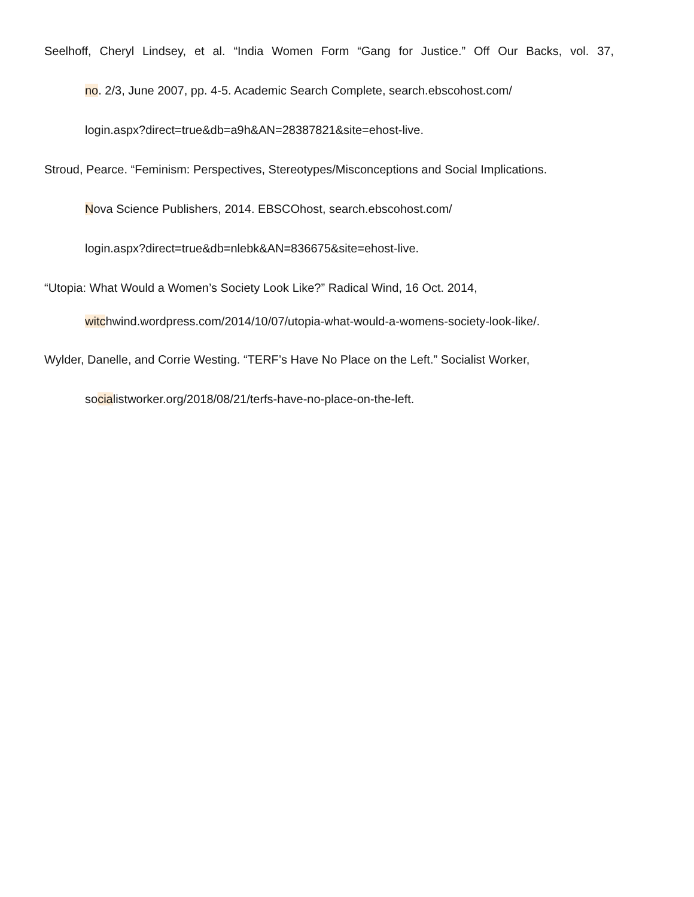Seelhoff, Cheryl Lindsey, et al. “India Women Form “Gang for Justice.” Off Our Backs, vol. 37,
no. 2/3, June 2007, pp. 4-5. Academic Search Complete, search.ebscohost.com/
login.aspx?direct=true&db=a9h&AN=28387821&site=ehost-live.
Stroud, Pearce. “Feminism: Perspectives, Stereotypes/Misconceptions and Social Implications.
Nova Science Publishers, 2014. EBSCOhost, search.ebscohost.com/
login.aspx?direct=true&db=nlebk&AN=836675&site=ehost-live.
“Utopia: What Would a Women’s Society Look Like?” Radical Wind, 16 Oct. 2014,
witchwind.wordpress.com/2014/10/07/utopia-what-would-a-womens-society-look-like/.
Wylder, Danelle, and Corrie Westing. “TERF’s Have No Place on the Left.” Socialist Worker,
socialistworker.org/2018/08/21/terfs-have-no-place-on-the-left.